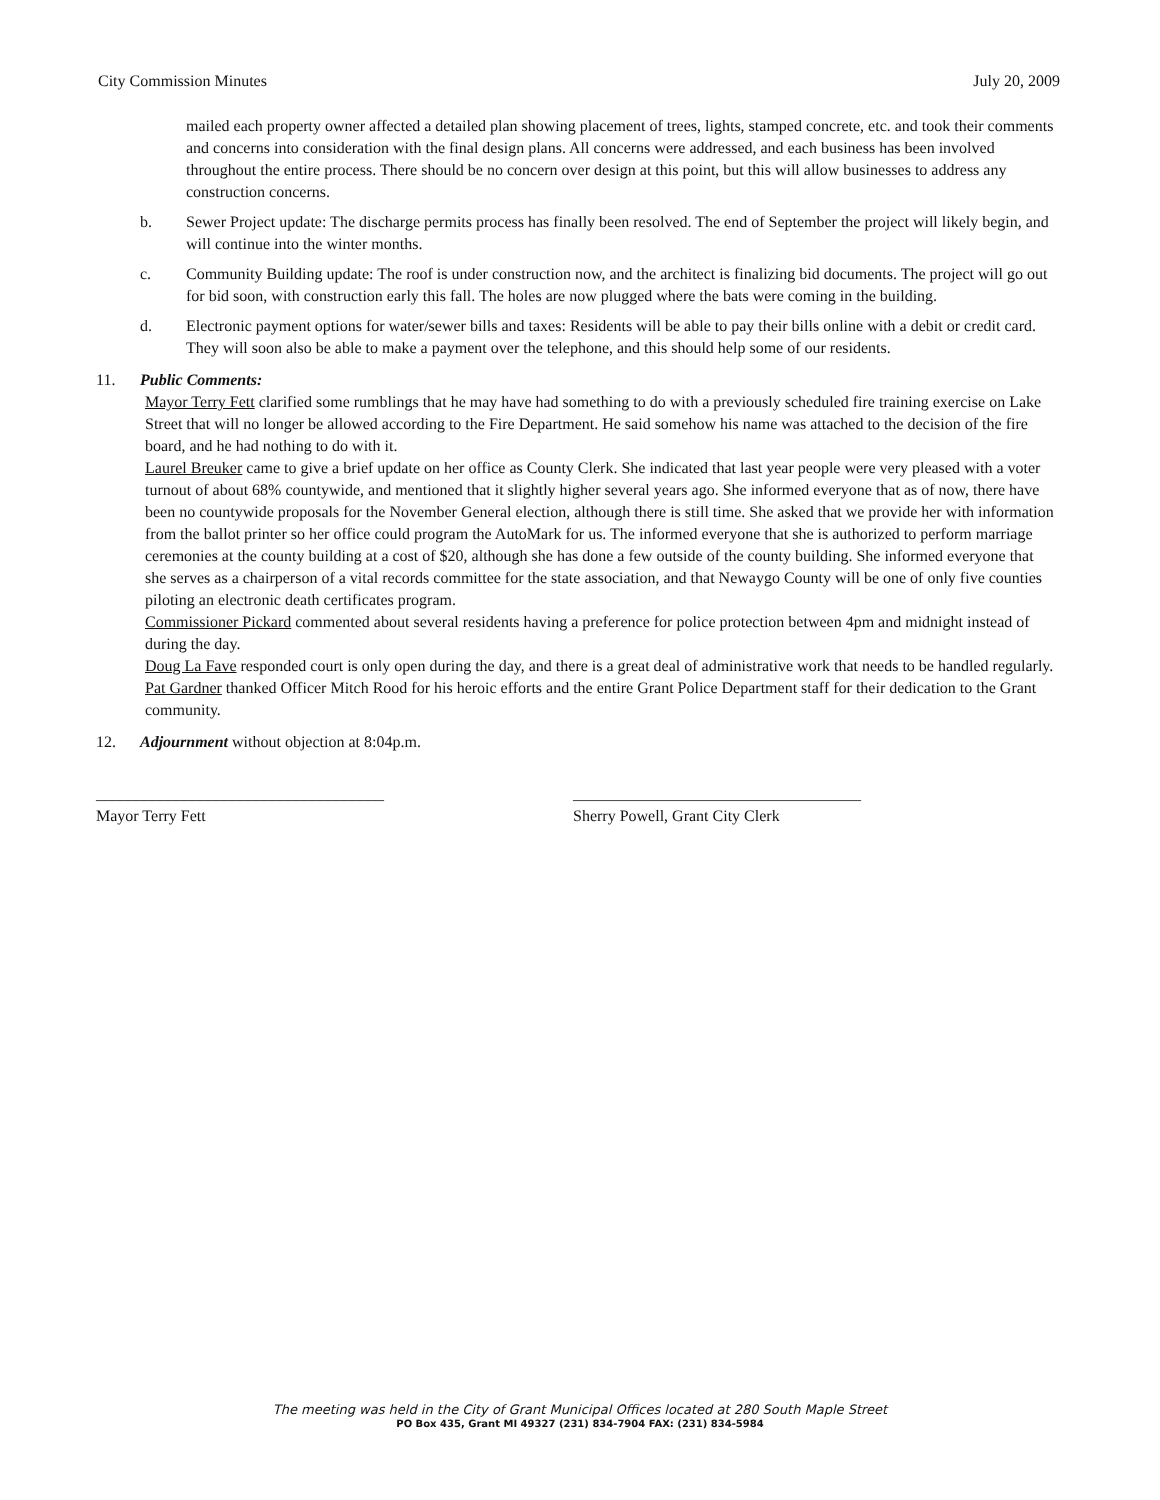City Commission Minutes July 20, 2009
mailed each property owner affected a detailed plan showing placement of trees, lights, stamped concrete, etc. and took their comments and concerns into consideration with the final design plans. All concerns were addressed, and each business has been involved throughout the entire process. There should be no concern over design at this point, but this will allow businesses to address any construction concerns.
b. Sewer Project update: The discharge permits process has finally been resolved. The end of September the project will likely begin, and will continue into the winter months.
c. Community Building update: The roof is under construction now, and the architect is finalizing bid documents. The project will go out for bid soon, with construction early this fall. The holes are now plugged where the bats were coming in the building.
d. Electronic payment options for water/sewer bills and taxes: Residents will be able to pay their bills online with a debit or credit card. They will soon also be able to make a payment over the telephone, and this should help some of our residents.
11. Public Comments:
Mayor Terry Fett clarified some rumblings that he may have had something to do with a previously scheduled fire training exercise on Lake Street that will no longer be allowed according to the Fire Department. He said somehow his name was attached to the decision of the fire board, and he had nothing to do with it.
Laurel Breuker came to give a brief update on her office as County Clerk. She indicated that last year people were very pleased with a voter turnout of about 68% countywide, and mentioned that it slightly higher several years ago. She informed everyone that as of now, there have been no countywide proposals for the November General election, although there is still time. She asked that we provide her with information from the ballot printer so her office could program the AutoMark for us. The informed everyone that she is authorized to perform marriage ceremonies at the county building at a cost of $20, although she has done a few outside of the county building. She informed everyone that she serves as a chairperson of a vital records committee for the state association, and that Newaygo County will be one of only five counties piloting an electronic death certificates program.
Commissioner Pickard commented about several residents having a preference for police protection between 4pm and midnight instead of during the day.
Doug La Fave responded court is only open during the day, and there is a great deal of administrative work that needs to be handled regularly.
Pat Gardner thanked Officer Mitch Rood for his heroic efforts and the entire Grant Police Department staff for their dedication to the Grant community.
12. Adjournment without objection at 8:04p.m.
____________________________________
Mayor Terry Fett
____________________________________
Sherry Powell, Grant City Clerk
The meeting was held in the City of Grant Municipal Offices located at 280 South Maple Street
PO Box 435, Grant MI 49327 (231) 834-7904 FAX: (231) 834-5984